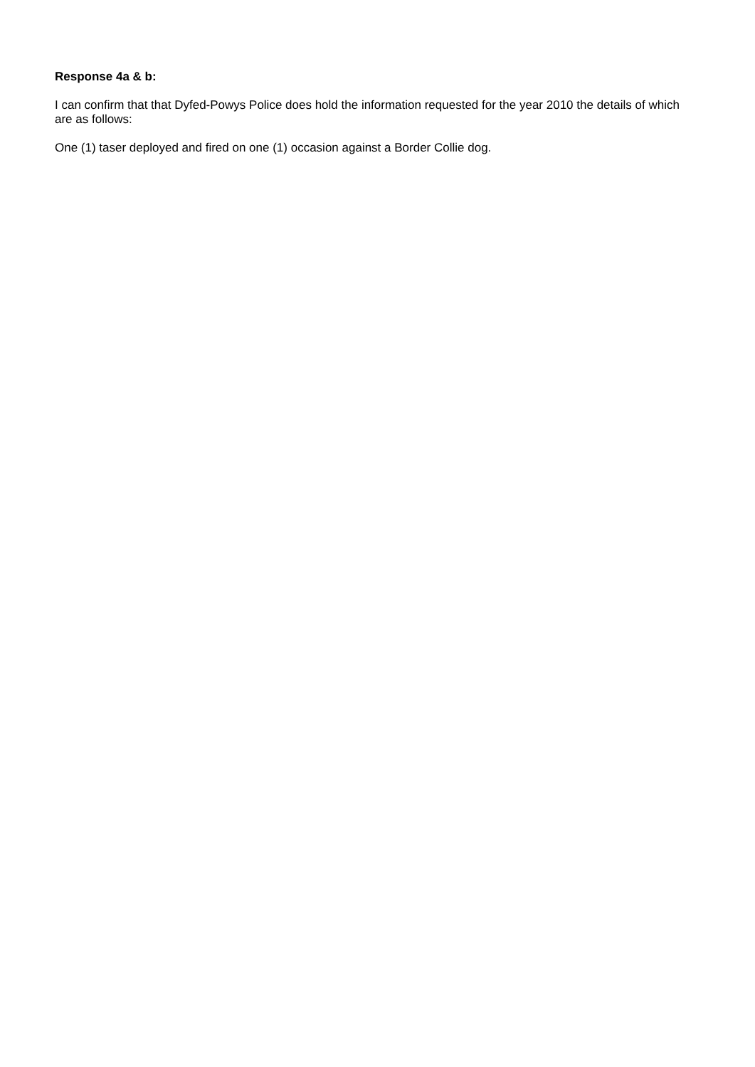Response 4a & b:
I can confirm that that Dyfed-Powys Police does hold the information requested for the year 2010 the details of which are as follows:
One (1) taser deployed and fired on one (1) occasion against a Border Collie dog.